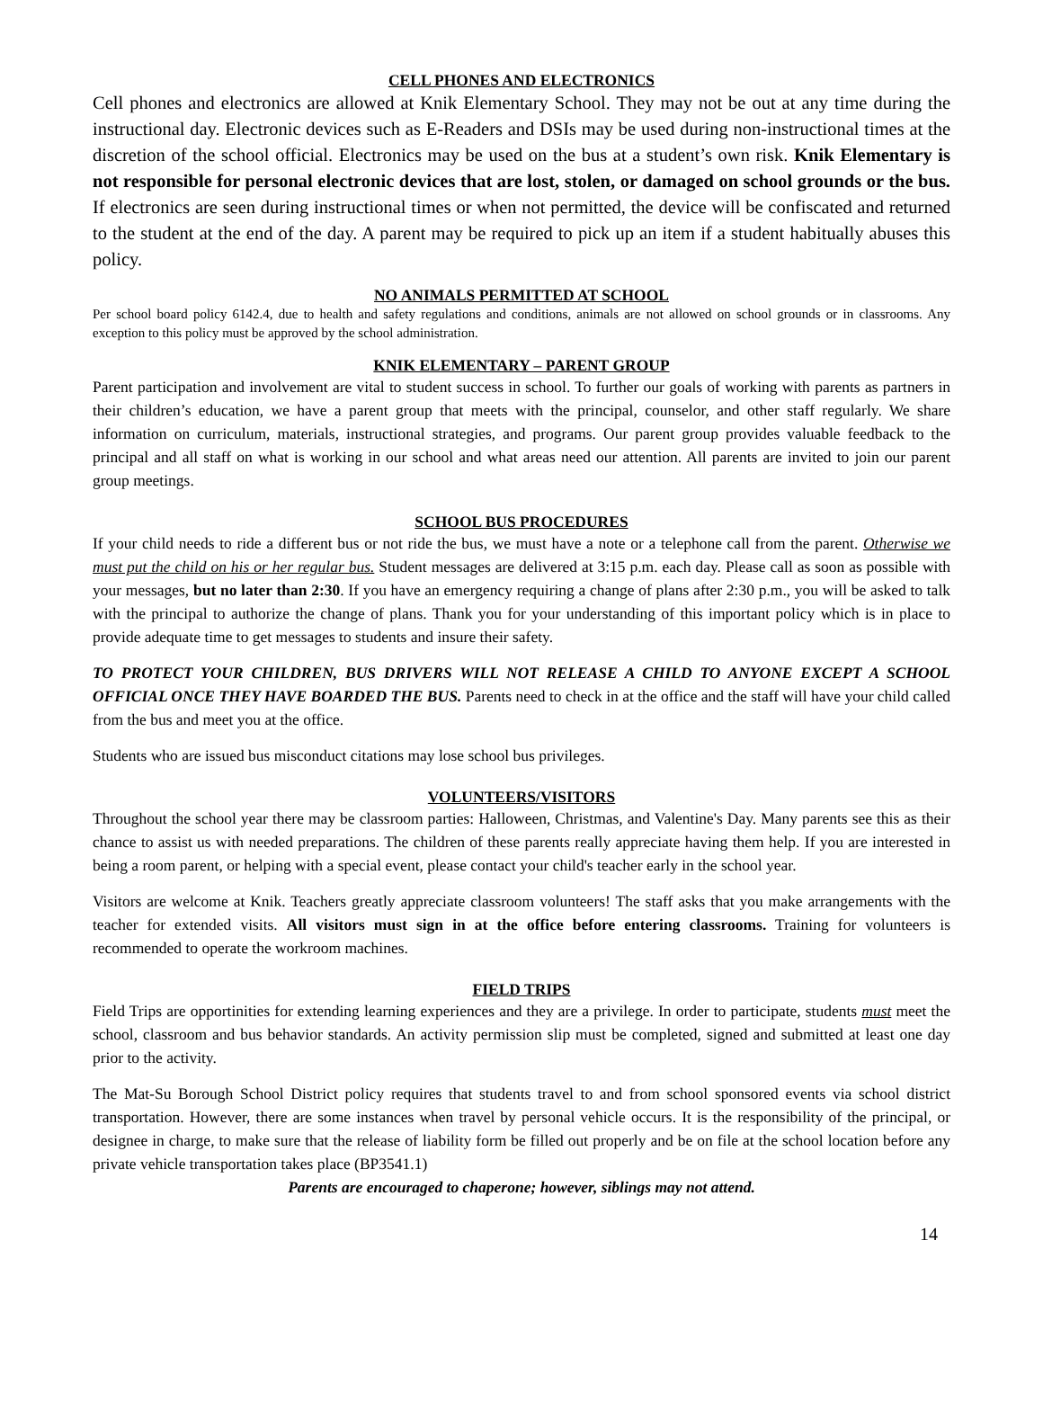CELL PHONES AND ELECTRONICS
Cell phones and electronics are allowed at Knik Elementary School. They may not be out at any time during the instructional day. Electronic devices such as E-Readers and DSIs may be used during non-instructional times at the discretion of the school official. Electronics may be used on the bus at a student’s own risk. Knik Elementary is not responsible for personal electronic devices that are lost, stolen, or damaged on school grounds or the bus. If electronics are seen during instructional times or when not permitted, the device will be confiscated and returned to the student at the end of the day. A parent may be required to pick up an item if a student habitually abuses this policy.
NO ANIMALS PERMITTED AT SCHOOL
Per school board policy 6142.4, due to health and safety regulations and conditions, animals are not allowed on school grounds or in classrooms. Any exception to this policy must be approved by the school administration.
KNIK ELEMENTARY – PARENT GROUP
Parent participation and involvement are vital to student success in school. To further our goals of working with parents as partners in their children’s education, we have a parent group that meets with the principal, counselor, and other staff regularly. We share information on curriculum, materials, instructional strategies, and programs. Our parent group provides valuable feedback to the principal and all staff on what is working in our school and what areas need our attention. All parents are invited to join our parent group meetings.
SCHOOL BUS PROCEDURES
If your child needs to ride a different bus or not ride the bus, we must have a note or a telephone call from the parent. Otherwise we must put the child on his or her regular bus. Student messages are delivered at 3:15 p.m. each day. Please call as soon as possible with your messages, but no later than 2:30. If you have an emergency requiring a change of plans after 2:30 p.m., you will be asked to talk with the principal to authorize the change of plans. Thank you for your understanding of this important policy which is in place to provide adequate time to get messages to students and insure their safety.
TO PROTECT YOUR CHILDREN, BUS DRIVERS WILL NOT RELEASE A CHILD TO ANYONE EXCEPT A SCHOOL OFFICIAL ONCE THEY HAVE BOARDED THE BUS. Parents need to check in at the office and the staff will have your child called from the bus and meet you at the office.
Students who are issued bus misconduct citations may lose school bus privileges.
VOLUNTEERS/VISITORS
Throughout the school year there may be classroom parties: Halloween, Christmas, and Valentine's Day. Many parents see this as their chance to assist us with needed preparations. The children of these parents really appreciate having them help. If you are interested in being a room parent, or helping with a special event, please contact your child's teacher early in the school year.
Visitors are welcome at Knik. Teachers greatly appreciate classroom volunteers! The staff asks that you make arrangements with the teacher for extended visits. All visitors must sign in at the office before entering classrooms. Training for volunteers is recommended to operate the workroom machines.
FIELD TRIPS
Field Trips are opportinities for extending learning experiences and they are a privilege. In order to participate, students must meet the school, classroom and bus behavior standards. An activity permission slip must be completed, signed and submitted at least one day prior to the activity.
The Mat-Su Borough School District policy requires that students travel to and from school sponsored events via school district transportation. However, there are some instances when travel by personal vehicle occurs. It is the responsibility of the principal, or designee in charge, to make sure that the release of liability form be filled out properly and be on file at the school location before any private vehicle transportation takes place (BP3541.1)
Parents are encouraged to chaperone; however, siblings may not attend.
14